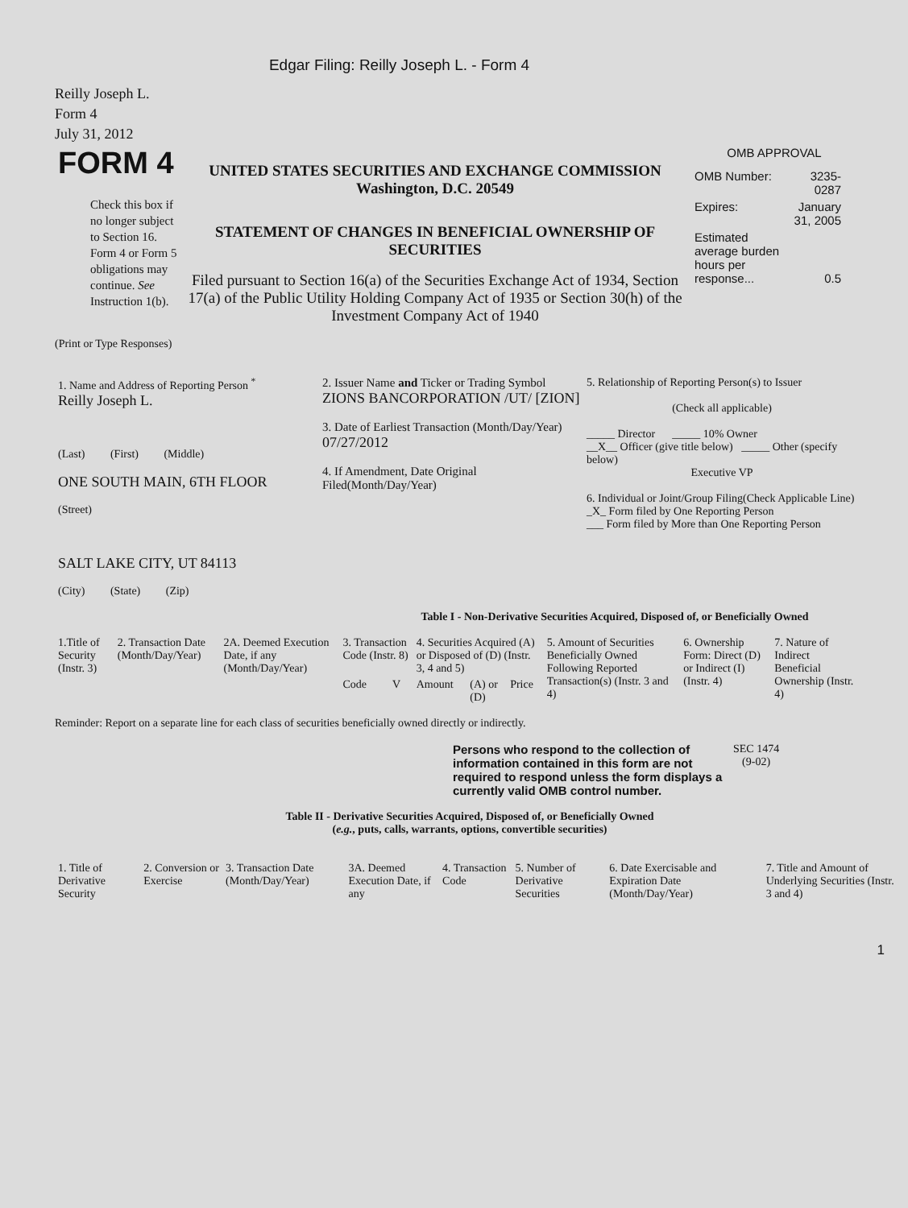Edgar Filing: Reilly Joseph L. - Form 4
Reilly Joseph L.
Form 4
July 31, 2012
| FORM 4 Check this box if no longer subject to Section 16. Form 4 or Form 5 obligations may continue. See Instruction 1(b). | UNITED STATES SECURITIES AND EXCHANGE COMMISSION Washington, D.C. 20549 STATEMENT OF CHANGES IN BENEFICIAL OWNERSHIP OF SECURITIES Filed pursuant to Section 16(a) of the Securities Exchange Act of 1934, Section 17(a) of the Public Utility Holding Company Act of 1935 or Section 30(h) of the Investment Company Act of 1940 | OMB APPROVAL / OMB Number: / 3235-0287 / / Expires: / January 31, 2005 / / Estimated average burden hours per response... / 0.5 / |
(Print or Type Responses)
| 1. Name and Address of Reporting Person <sup>*</sup> Reilly Joseph L. (Last) (First) (Middle) ONE SOUTH MAIN, 6TH FLOOR (Street) SALT LAKE CITY, UT 84113 (City) (State) (Zip) | 2. Issuer Name and Ticker or Trading Symbol ZIONS BANCORPORATION /UT/ [ZION] 3. Date of Earliest Transaction (Month/Day/Year) 07/27/2012 4. If Amendment, Date Original Filed(Month/Day/Year) | 5. Relationship of Reporting Person(s) to Issuer (Check all applicable) _____ Director _____ 10% Owner __X__ Officer (give title below) _____ Other (specify below) Executive VP 6. Individual or Joint/Group Filing(Check Applicable Line) _X_ Form filed by One Reporting Person ___ Form filed by More than One Reporting Person |
Table I - Non-Derivative Securities Acquired, Disposed of, or Beneficially Owned
| 1.Title of Security (Instr. 3) | 2. Transaction Date (Month/Day/Year) | 2A. Deemed Execution Date, if any (Month/Day/Year) | 3. Transaction Code (Instr. 8) | | 4. Securities Acquired (A) or Disposed of (D) (Instr. 3, 4 and 5) | | | 5. Amount of Securities Beneficially Owned Following Reported Transaction(s) (Instr. 3 and 4) | 6. Ownership Form: Direct (D) or Indirect (I) (Instr. 4) | 7. Nature of Indirect Beneficial Ownership (Instr. 4) |
| --- | --- | --- | --- | --- | --- | --- | --- | --- | --- | --- |
| | | | Code | V | Amount | (A) or (D) | Price | | | |
Reminder: Report on a separate line for each class of securities beneficially owned directly or indirectly.
| Persons who respond to the collection of information contained in this form are not required to respond unless the form displays a currently valid OMB control number. | SEC 1474 (9-02) |
Table II - Derivative Securities Acquired, Disposed of, or Beneficially Owned
(e.g., puts, calls, warrants, options, convertible securities)
| 1. Title of Derivative Security | 2. Conversion or Exercise | 3. Transaction Date (Month/Day/Year) | 3A. Deemed Execution Date, if any | 4. Transaction Code | 5. Number of Derivative Securities | 6. Date Exercisable and Expiration Date (Month/Day/Year) | 7. Title and Amount of Underlying Securities (Instr. 3 and 4) |
| --- | --- | --- | --- | --- | --- | --- | --- |
1